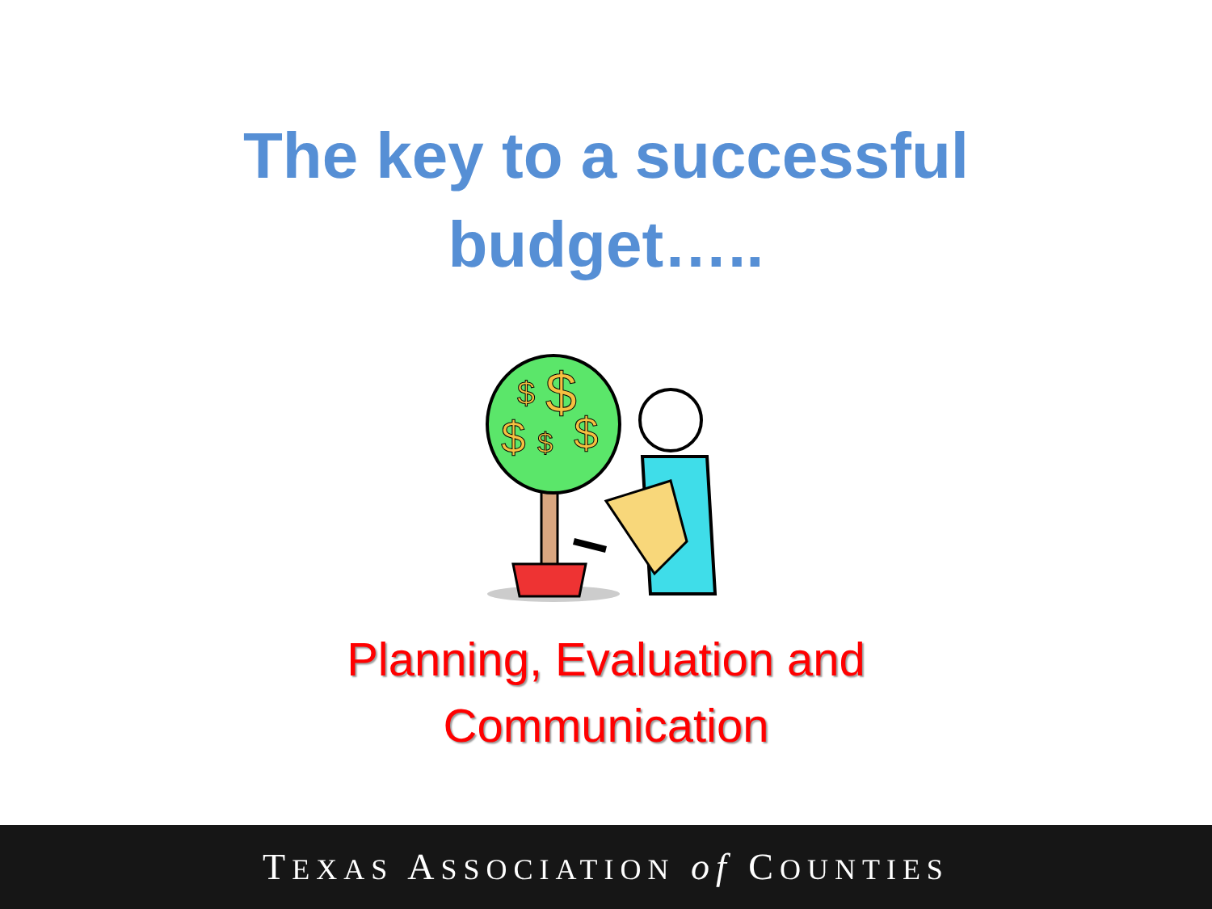The key to a successful
budget…..
$
$
$
$
$
Planning, Evaluation and
Communication
TEXAS ASSOCIATION of COUNTIES